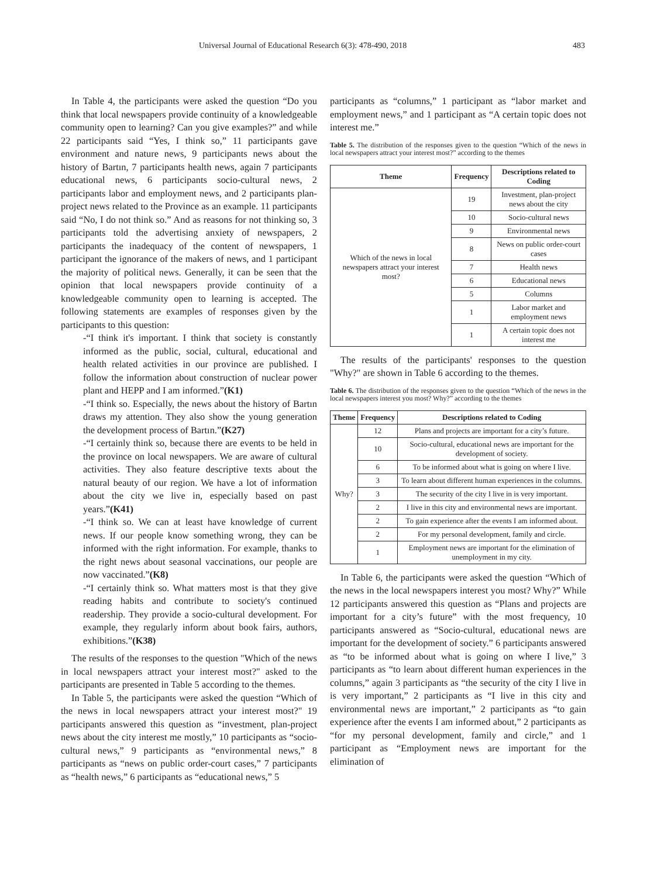Universal Journal of Educational Research 6(3): 478-490, 2018 483
In Table 4, the participants were asked the question “Do you think that local newspapers provide continuity of a knowledgeable community open to learning? Can you give examples?” and while 22 participants said “Yes, I think so,” 11 participants gave environment and nature news, 9 participants news about the history of Bartın, 7 participants health news, again 7 participants educational news, 6 participants socio-cultural news, 2 participants labor and employment news, and 2 participants plan-project news related to the Province as an example. 11 participants said “No, I do not think so.” And as reasons for not thinking so, 3 participants told the advertising anxiety of newspapers, 2 participants the inadequacy of the content of newspapers, 1 participant the ignorance of the makers of news, and 1 participant the majority of political news. Generally, it can be seen that the opinion that local newspapers provide continuity of a knowledgeable community open to learning is accepted. The following statements are examples of responses given by the participants to this question:
-“I think it's important. I think that society is constantly informed as the public, social, cultural, educational and health related activities in our province are published. I follow the information about construction of nuclear power plant and HEPP and I am informed.”(K1)
-“I think so. Especially, the news about the history of Bartın draws my attention. They also show the young generation the development process of Bartın.”(K27)
-“I certainly think so, because there are events to be held in the province on local newspapers. We are aware of cultural activities. They also feature descriptive texts about the natural beauty of our region. We have a lot of information about the city we live in, especially based on past years.”(K41)
-“I think so. We can at least have knowledge of current news. If our people know something wrong, they can be informed with the right information. For example, thanks to the right news about seasonal vaccinations, our people are now vaccinated.”(K8)
-“I certainly think so. What matters most is that they give reading habits and contribute to society's continued readership. They provide a socio-cultural development. For example, they regularly inform about book fairs, authors, exhibitions.”(K38)
The results of the responses to the question "Which of the news in local newspapers attract your interest most?" asked to the participants are presented in Table 5 according to the themes.
In Table 5, the participants were asked the question “Which of the news in local newspapers attract your interest most?" 19 participants answered this question as “investment, plan-project news about the city interest me mostly,” 10 participants as “socio-cultural news,” 9 participants as “environmental news,” 8 participants as “news on public order-court cases,” 7 participants as “health news,” 6 participants as “educational news,” 5
participants as “columns,” 1 participant as “labor market and employment news,” and 1 participant as “A certain topic does not interest me.”
Table 5. The distribution of the responses given to the question “Which of the news in local newspapers attract your interest most?” according to the themes
| Theme | Frequency | Descriptions related to Coding |
| --- | --- | --- |
| Which of the news in local newspapers attract your interest most? | 19 | Investment, plan-project news about the city |
| | 10 | Socio-cultural news |
| | 9 | Environmental news |
| | 8 | News on public order-court cases |
| | 7 | Health news |
| | 6 | Educational news |
| | 5 | Columns |
| | 1 | Labor market and employment news |
| | 1 | A certain topic does not interest me |
The results of the participants' responses to the question "Why?" are shown in Table 6 according to the themes.
Table 6. The distribution of the responses given to the question “Which of the news in the local newspapers interest you most? Why?” according to the themes
| Theme | Frequency | Descriptions related to Coding |
| --- | --- | --- |
| Why? | 12 | Plans and projects are important for a city’s future. |
| | 10 | Socio-cultural, educational news are important for the development of society. |
| | 6 | To be informed about what is going on where I live. |
| | 3 | To learn about different human experiences in the columns. |
| | 3 | The security of the city I live in is very important. |
| | 2 | I live in this city and environmental news are important. |
| | 2 | To gain experience after the events I am informed about. |
| | 2 | For my personal development, family and circle. |
| | 1 | Employment news are important for the elimination of unemployment in my city. |
In Table 6, the participants were asked the question “Which of the news in the local newspapers interest you most? Why?” While 12 participants answered this question as “Plans and projects are important for a city’s future” with the most frequency, 10 participants answered as “Socio-cultural, educational news are important for the development of society.” 6 participants answered as “to be informed about what is going on where I live,” 3 participants as “to learn about different human experiences in the columns,” again 3 participants as “the security of the city I live in is very important,” 2 participants as “I live in this city and environmental news are important,” 2 participants as “to gain experience after the events I am informed about,” 2 participants as “for my personal development, family and circle,” and 1 participant as “Employment news are important for the elimination of